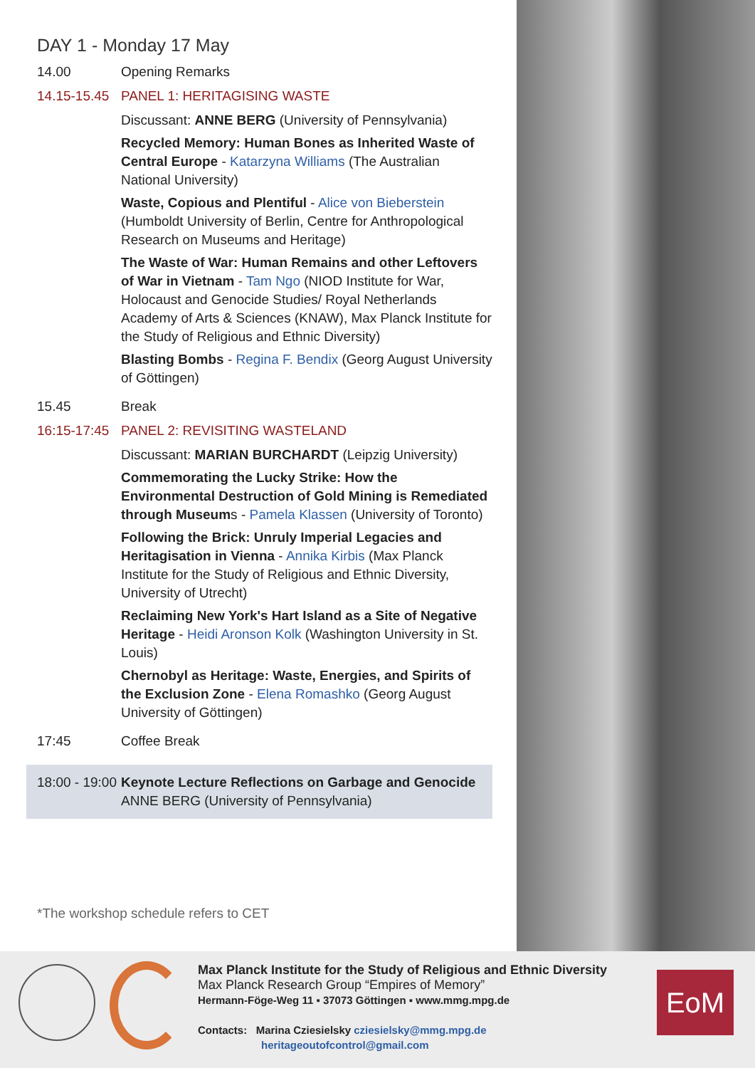DAY 1 - Monday 17 May
14.00 Opening Remarks
14.15-15.45
PANEL 1: HERITAGISING WASTE
Discussant: ANNE BERG (University of Pennsylvania)
Recycled Memory: Human Bones as Inherited Waste of Central Europe - Katarzyna Williams (The Australian National University)
Waste, Copious and Plentiful - Alice von Bieberstein (Humboldt University of Berlin, Centre for Anthropological Research on Museums and Heritage)
The Waste of War: Human Remains and other Leftovers of War in Vietnam - Tam Ngo (NIOD Institute for War, Holocaust and Genocide Studies/ Royal Netherlands Academy of Arts & Sciences (KNAW), Max Planck Institute for the Study of Religious and Ethnic Diversity)
Blasting Bombs - Regina F. Bendix (Georg August University of Göttingen)
15.45 Break
16:15-17:45
PANEL 2: REVISITING WASTELAND
Discussant: MARIAN BURCHARDT (Leipzig University)
Commemorating the Lucky Strike: How the Environmental Destruction of Gold Mining is Remediated through Museums - Pamela Klassen (University of Toronto)
Following the Brick: Unruly Imperial Legacies and Heritagisation in Vienna - Annika Kirbis (Max Planck Institute for the Study of Religious and Ethnic Diversity, University of Utrecht)
Reclaiming New York's Hart Island as a Site of Negative Heritage - Heidi Aronson Kolk (Washington University in St. Louis)
Chernobyl as Heritage: Waste, Energies, and Spirits of the Exclusion Zone - Elena Romashko (Georg August University of Göttingen)
17:45 Coffee Break
18:00 - 19:00
Keynote Lecture Reflections on Garbage and Genocide
ANNE BERG (University of Pennsylvania)
*The workshop schedule refers to CET
Max Planck Institute for the Study of Religious and Ethnic Diversity
Max Planck Research Group “Empires of Memory”
Hermann-Föge-Weg 11 ▪ 37073 Göttingen ▪ www.mmg.mpg.de
Contacts: Marina Cziesielsky cziesielsky@mmg.mpg.de
heritageoutofcontrol@gmail.com
EoM